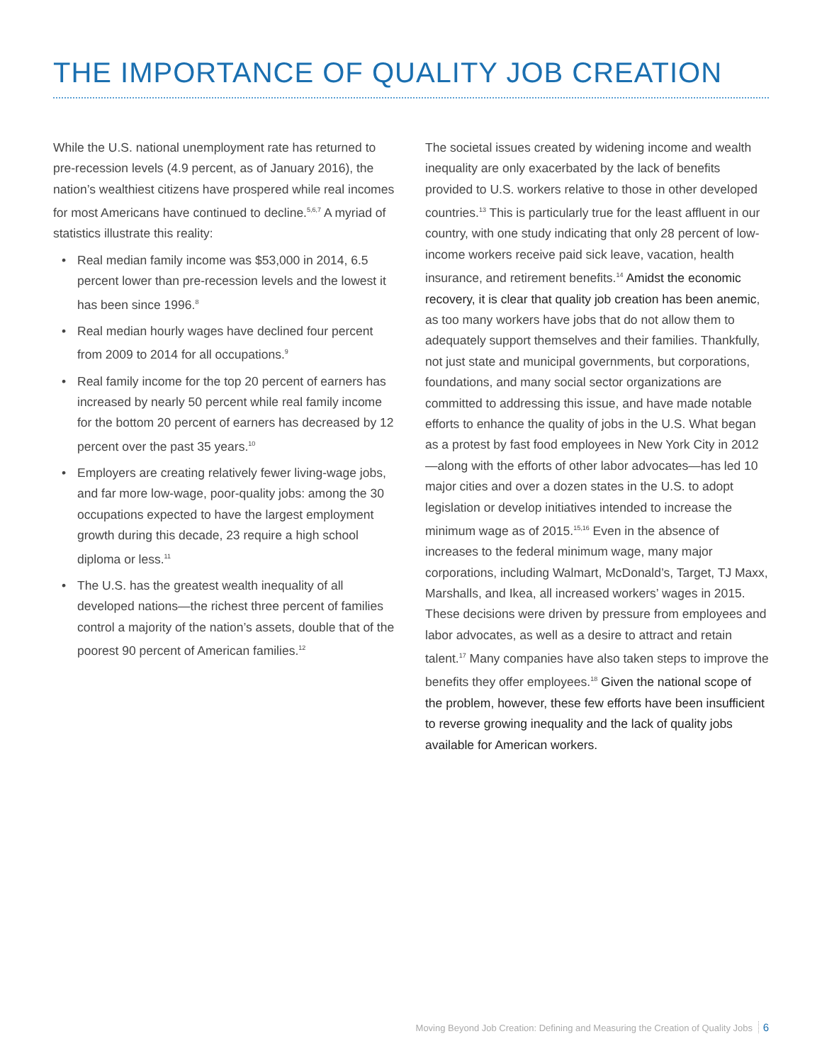THE IMPORTANCE OF QUALITY JOB CREATION
While the U.S. national unemployment rate has returned to pre-recession levels (4.9 percent, as of January 2016), the nation’s wealthiest citizens have prospered while real incomes for most Americans have continued to decline.<sup>5,6,7</sup> A myriad of statistics illustrate this reality:
• Real median family income was $53,000 in 2014, 6.5 percent lower than pre-recession levels and the lowest it has been since 1996.<sup>8</sup>
• Real median hourly wages have declined four percent from 2009 to 2014 for all occupations.<sup>9</sup>
• Real family income for the top 20 percent of earners has increased by nearly 50 percent while real family income for the bottom 20 percent of earners has decreased by 12 percent over the past 35 years.<sup>10</sup>
• Employers are creating relatively fewer living-wage jobs, and far more low-wage, poor-quality jobs: among the 30 occupations expected to have the largest employment growth during this decade, 23 require a high school diploma or less.<sup>11</sup>
• The U.S. has the greatest wealth inequality of all developed nations—the richest three percent of families control a majority of the nation’s assets, double that of the poorest 90 percent of American families.<sup>12</sup>
The societal issues created by widening income and wealth inequality are only exacerbated by the lack of benefits provided to U.S. workers relative to those in other developed countries.<sup>13</sup> This is particularly true for the least affluent in our country, with one study indicating that only 28 percent of low-income workers receive paid sick leave, vacation, health insurance, and retirement benefits.<sup>14</sup> Amidst the economic recovery, it is clear that quality job creation has been anemic, as too many workers have jobs that do not allow them to adequately support themselves and their families. Thankfully, not just state and municipal governments, but corporations, foundations, and many social sector organizations are committed to addressing this issue, and have made notable efforts to enhance the quality of jobs in the U.S. What began as a protest by fast food employees in New York City in 2012—along with the efforts of other labor advocates—has led 10 major cities and over a dozen states in the U.S. to adopt legislation or develop initiatives intended to increase the minimum wage as of 2015.<sup>15,16</sup> Even in the absence of increases to the federal minimum wage, many major corporations, including Walmart, McDonald’s, Target, TJ Maxx, Marshalls, and Ikea, all increased workers’ wages in 2015. These decisions were driven by pressure from employees and labor advocates, as well as a desire to attract and retain talent.<sup>17</sup> Many companies have also taken steps to improve the benefits they offer employees.<sup>18</sup> Given the national scope of the problem, however, these few efforts have been insufficient to reverse growing inequality and the lack of quality jobs available for American workers.
Moving Beyond Job Creation: Defining and Measuring the Creation of Quality Jobs 6